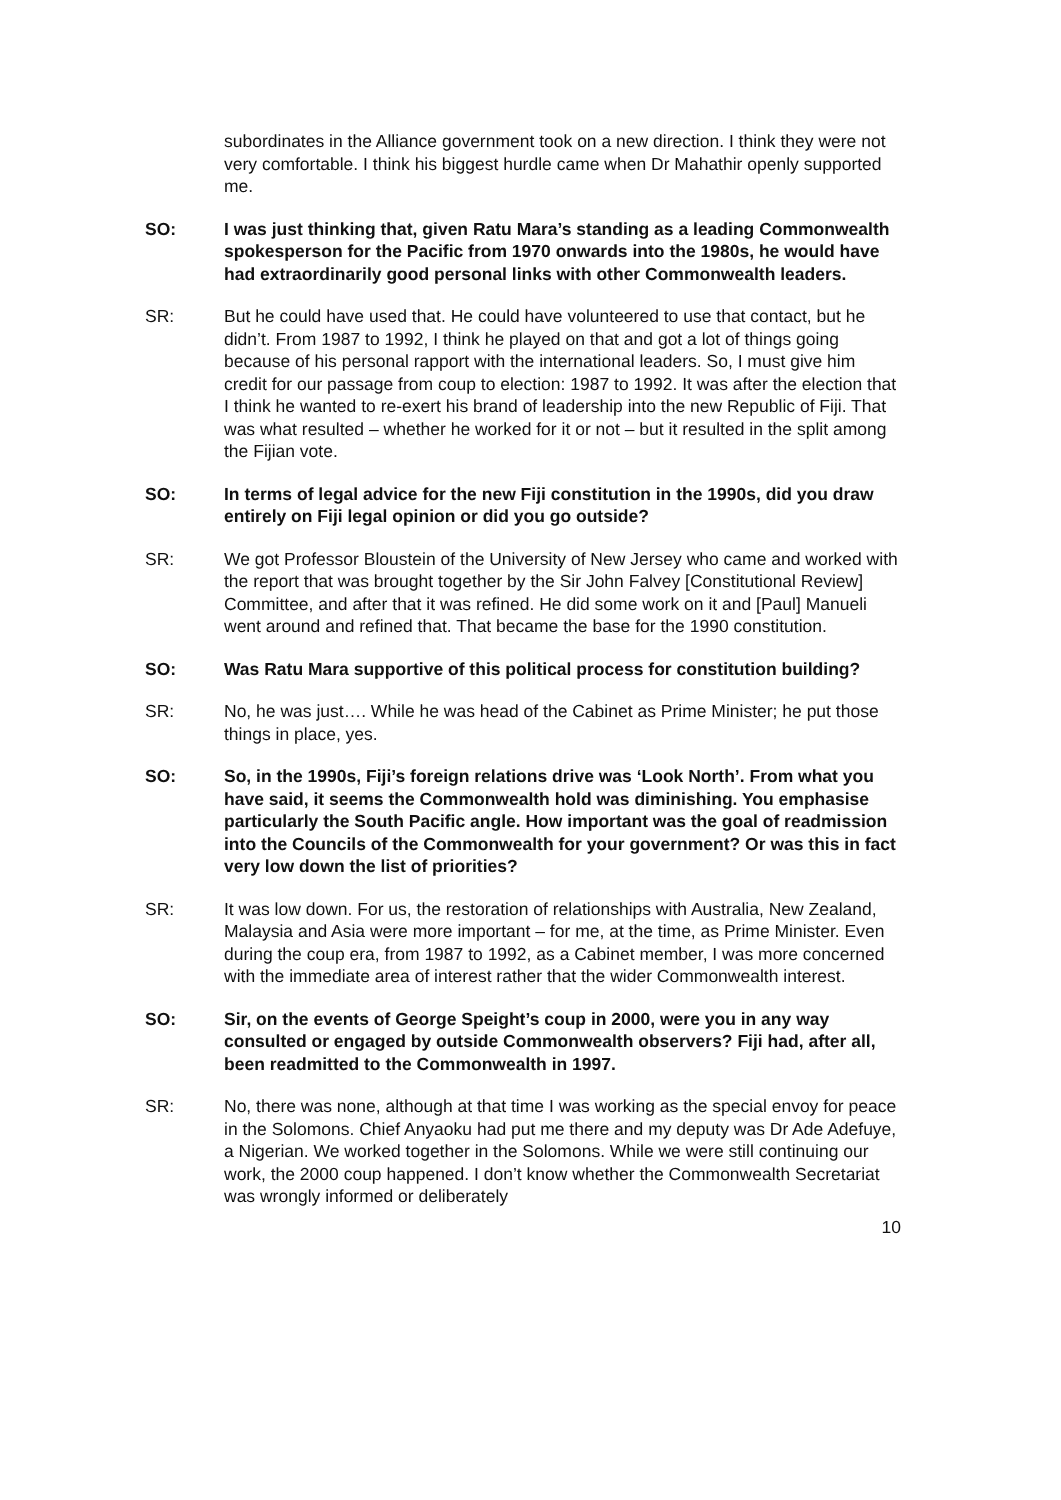subordinates in the Alliance government took on a new direction. I think they were not very comfortable. I think his biggest hurdle came when Dr Mahathir openly supported me.
SO: I was just thinking that, given Ratu Mara’s standing as a leading Commonwealth spokesperson for the Pacific from 1970 onwards into the 1980s, he would have had extraordinarily good personal links with other Commonwealth leaders.
SR: But he could have used that. He could have volunteered to use that contact, but he didn’t. From 1987 to 1992, I think he played on that and got a lot of things going because of his personal rapport with the international leaders. So, I must give him credit for our passage from coup to election: 1987 to 1992. It was after the election that I think he wanted to re-exert his brand of leadership into the new Republic of Fiji. That was what resulted – whether he worked for it or not – but it resulted in the split among the Fijian vote.
SO: In terms of legal advice for the new Fiji constitution in the 1990s, did you draw entirely on Fiji legal opinion or did you go outside?
SR: We got Professor Bloustein of the University of New Jersey who came and worked with the report that was brought together by the Sir John Falvey [Constitutional Review] Committee, and after that it was refined. He did some work on it and [Paul] Manueli went around and refined that. That became the base for the 1990 constitution.
SO: Was Ratu Mara supportive of this political process for constitution building?
SR: No, he was just…. While he was head of the Cabinet as Prime Minister; he put those things in place, yes.
SO: So, in the 1990s, Fiji’s foreign relations drive was ‘Look North’. From what you have said, it seems the Commonwealth hold was diminishing. You emphasise particularly the South Pacific angle. How important was the goal of readmission into the Councils of the Commonwealth for your government? Or was this in fact very low down the list of priorities?
SR: It was low down. For us, the restoration of relationships with Australia, New Zealand, Malaysia and Asia were more important – for me, at the time, as Prime Minister. Even during the coup era, from 1987 to 1992, as a Cabinet member, I was more concerned with the immediate area of interest rather that the wider Commonwealth interest.
SO: Sir, on the events of George Speight’s coup in 2000, were you in any way consulted or engaged by outside Commonwealth observers? Fiji had, after all, been readmitted to the Commonwealth in 1997.
SR: No, there was none, although at that time I was working as the special envoy for peace in the Solomons. Chief Anyaoku had put me there and my deputy was Dr Ade Adefuye, a Nigerian. We worked together in the Solomons. While we were still continuing our work, the 2000 coup happened. I don’t know whether the Commonwealth Secretariat was wrongly informed or deliberately
10